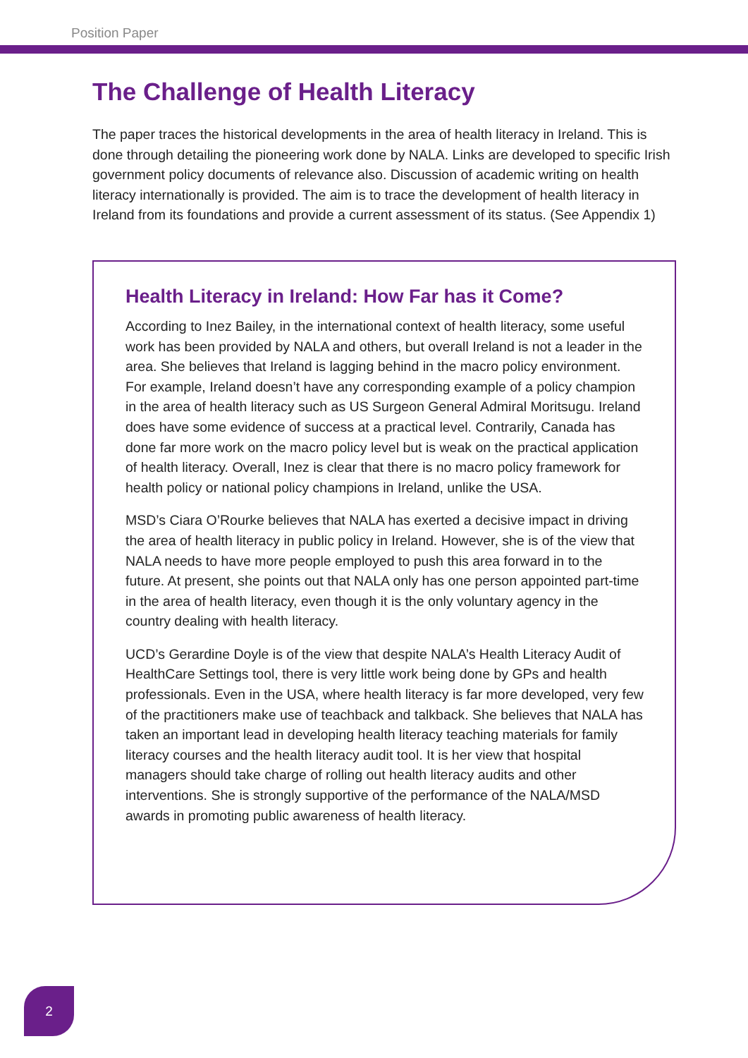Position Paper
The Challenge of Health Literacy
The paper traces the historical developments in the area of health literacy in Ireland. This is done through detailing the pioneering work done by NALA. Links are developed to specific Irish government policy documents of relevance also. Discussion of academic writing on health literacy internationally is provided. The aim is to trace the development of health literacy in Ireland from its foundations and provide a current assessment of its status. (See Appendix 1)
Health Literacy in Ireland: How Far has it Come?
According to Inez Bailey, in the international context of health literacy, some useful work has been provided by NALA and others, but overall Ireland is not a leader in the area. She believes that Ireland is lagging behind in the macro policy environment. For example, Ireland doesn’t have any corresponding example of a policy champion in the area of health literacy such as US Surgeon General Admiral Moritsugu. Ireland does have some evidence of success at a practical level. Contrarily, Canada has done far more work on the macro policy level but is weak on the practical application of health literacy. Overall, Inez is clear that there is no macro policy framework for health policy or national policy champions in Ireland, unlike the USA.
MSD’s Ciara O’Rourke believes that NALA has exerted a decisive impact in driving the area of health literacy in public policy in Ireland. However, she is of the view that NALA needs to have more people employed to push this area forward in to the future. At present, she points out that NALA only has one person appointed part-time in the area of health literacy, even though it is the only voluntary agency in the country dealing with health literacy.
UCD’s Gerardine Doyle is of the view that despite NALA’s Health Literacy Audit of HealthCare Settings tool, there is very little work being done by GPs and health professionals. Even in the USA, where health literacy is far more developed, very few of the practitioners make use of teachback and talkback. She believes that NALA has taken an important lead in developing health literacy teaching materials for family literacy courses and the health literacy audit tool. It is her view that hospital managers should take charge of rolling out health literacy audits and other interventions. She is strongly supportive of the performance of the NALA/MSD awards in promoting public awareness of health literacy.
2